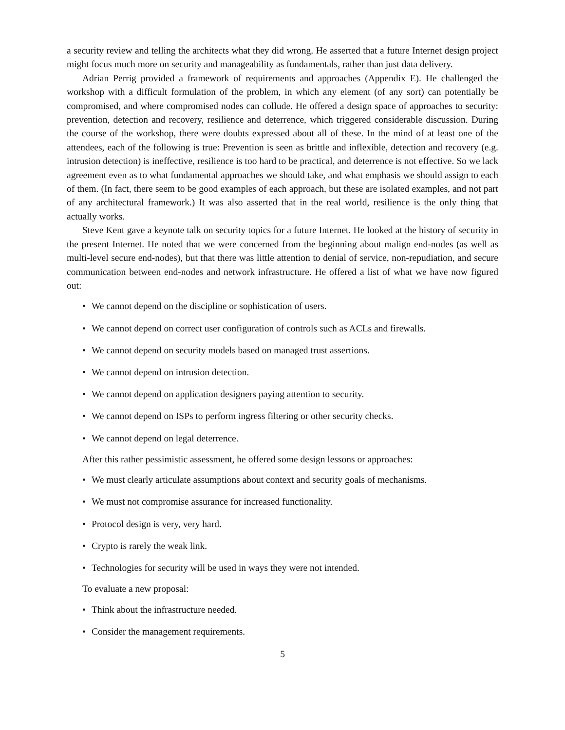a security review and telling the architects what they did wrong. He asserted that a future Internet design project might focus much more on security and manageability as fundamentals, rather than just data delivery.
Adrian Perrig provided a framework of requirements and approaches (Appendix E). He challenged the workshop with a difficult formulation of the problem, in which any element (of any sort) can potentially be compromised, and where compromised nodes can collude. He offered a design space of approaches to security: prevention, detection and recovery, resilience and deterrence, which triggered considerable discussion. During the course of the workshop, there were doubts expressed about all of these. In the mind of at least one of the attendees, each of the following is true: Prevention is seen as brittle and inflexible, detection and recovery (e.g. intrusion detection) is ineffective, resilience is too hard to be practical, and deterrence is not effective. So we lack agreement even as to what fundamental approaches we should take, and what emphasis we should assign to each of them. (In fact, there seem to be good examples of each approach, but these are isolated examples, and not part of any architectural framework.) It was also asserted that in the real world, resilience is the only thing that actually works.
Steve Kent gave a keynote talk on security topics for a future Internet. He looked at the history of security in the present Internet. He noted that we were concerned from the beginning about malign end-nodes (as well as multi-level secure end-nodes), but that there was little attention to denial of service, non-repudiation, and secure communication between end-nodes and network infrastructure. He offered a list of what we have now figured out:
• We cannot depend on the discipline or sophistication of users.
• We cannot depend on correct user configuration of controls such as ACLs and firewalls.
• We cannot depend on security models based on managed trust assertions.
• We cannot depend on intrusion detection.
• We cannot depend on application designers paying attention to security.
• We cannot depend on ISPs to perform ingress filtering or other security checks.
• We cannot depend on legal deterrence.
After this rather pessimistic assessment, he offered some design lessons or approaches:
• We must clearly articulate assumptions about context and security goals of mechanisms.
• We must not compromise assurance for increased functionality.
• Protocol design is very, very hard.
• Crypto is rarely the weak link.
• Technologies for security will be used in ways they were not intended.
To evaluate a new proposal:
• Think about the infrastructure needed.
• Consider the management requirements.
5